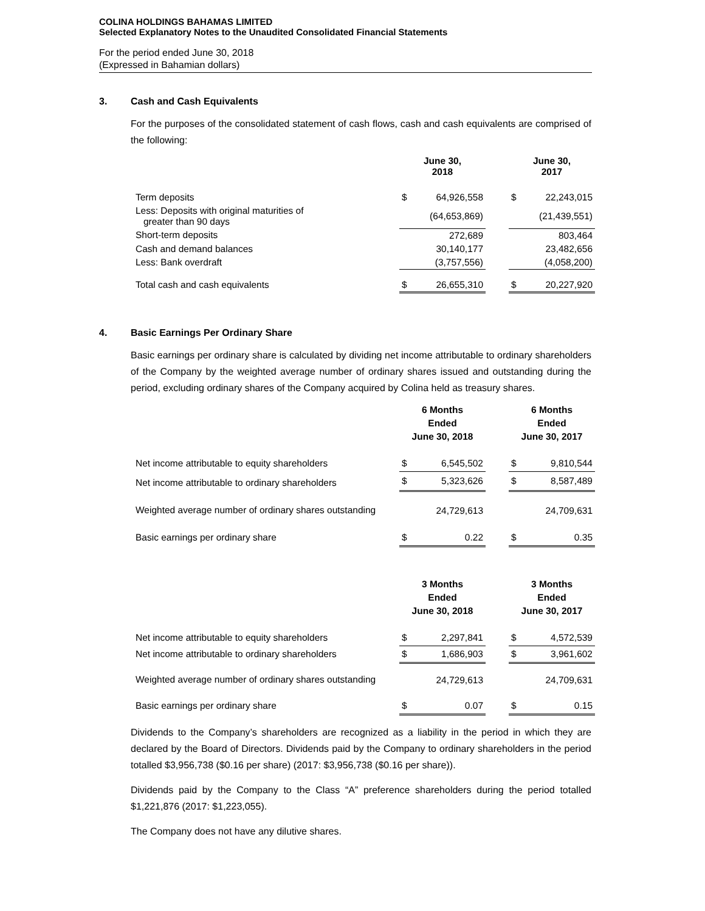COLINA HOLDINGS BAHAMAS LIMITED
Selected Explanatory Notes to the Unaudited Consolidated Financial Statements
For the period ended June 30, 2018
(Expressed in Bahamian dollars)
3. Cash and Cash Equivalents
For the purposes of the consolidated statement of cash flows, cash and cash equivalents are comprised of the following:
| | June 30, 2018 | | | June 30, 2017 | |
| --- | --- | --- | --- | --- | --- |
| Term deposits | $ | 64,926,558 | | $ | 22,243,015 |
| Less: Deposits with original maturities of greater than 90 days | | (64,653,869) | | | (21,439,551) |
| Short-term deposits | | 272,689 | | | 803,464 |
| Cash and demand balances | | 30,140,177 | | | 23,482,656 |
| Less: Bank overdraft | | (3,757,556) | | | (4,058,200) |
| Total cash and cash equivalents | $ | 26,655,310 | | $ | 20,227,920 |
4. Basic Earnings Per Ordinary Share
Basic earnings per ordinary share is calculated by dividing net income attributable to ordinary shareholders of the Company by the weighted average number of ordinary shares issued and outstanding during the period, excluding ordinary shares of the Company acquired by Colina held as treasury shares.
| | 6 Months Ended June 30, 2018 | | | 6 Months Ended June 30, 2017 | |
| --- | --- | --- | --- | --- | --- |
| Net income attributable to equity shareholders | $ | 6,545,502 | | $ | 9,810,544 |
| Net income attributable to ordinary shareholders | $ | 5,323,626 | | $ | 8,587,489 |
| Weighted average number of ordinary shares outstanding | | 24,729,613 | | | 24,709,631 |
| Basic earnings per ordinary share | $ | 0.22 | | $ | 0.35 |
| | 3 Months Ended June 30, 2018 | | | 3 Months Ended June 30, 2017 | |
| --- | --- | --- | --- | --- | --- |
| Net income attributable to equity shareholders | $ | 2,297,841 | | $ | 4,572,539 |
| Net income attributable to ordinary shareholders | $ | 1,686,903 | | $ | 3,961,602 |
| Weighted average number of ordinary shares outstanding | | 24,729,613 | | | 24,709,631 |
| Basic earnings per ordinary share | $ | 0.07 | | $ | 0.15 |
Dividends to the Company’s shareholders are recognized as a liability in the period in which they are declared by the Board of Directors. Dividends paid by the Company to ordinary shareholders in the period totalled $3,956,738 ($0.16 per share) (2017: $3,956,738 ($0.16 per share)).
Dividends paid by the Company to the Class “A” preference shareholders during the period totalled $1,221,876 (2017: $1,223,055).
The Company does not have any dilutive shares.